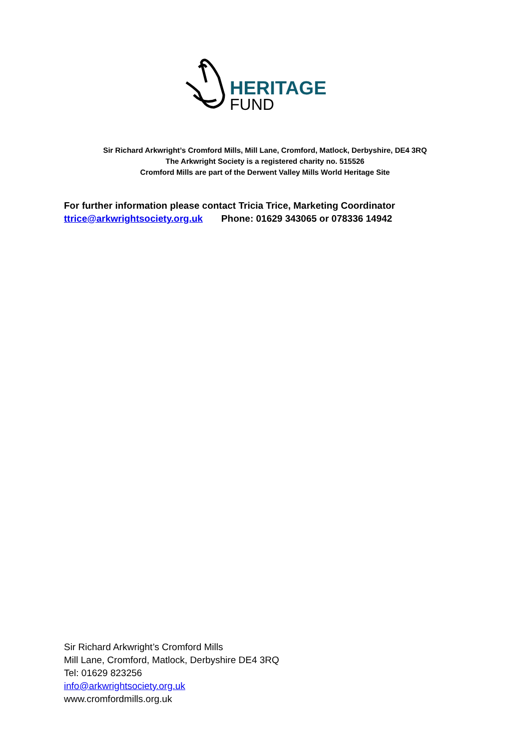HERITAGE
FUND
Sir Richard Arkwright’s Cromford Mills, Mill Lane, Cromford, Matlock, Derbyshire, DE4 3RQ
The Arkwright Society is a registered charity no. 515526
Cromford Mills are part of the Derwent Valley Mills World Heritage Site
For further information please contact Tricia Trice, Marketing Coordinator
ttrice@arkwrightsociety.org.uk Phone: 01629 343065 or 078336 14942
Sir Richard Arkwright’s Cromford Mills
Mill Lane, Cromford, Matlock, Derbyshire DE4 3RQ
Tel: 01629 823256
info@arkwrightsociety.org.uk
www.cromfordmills.org.uk